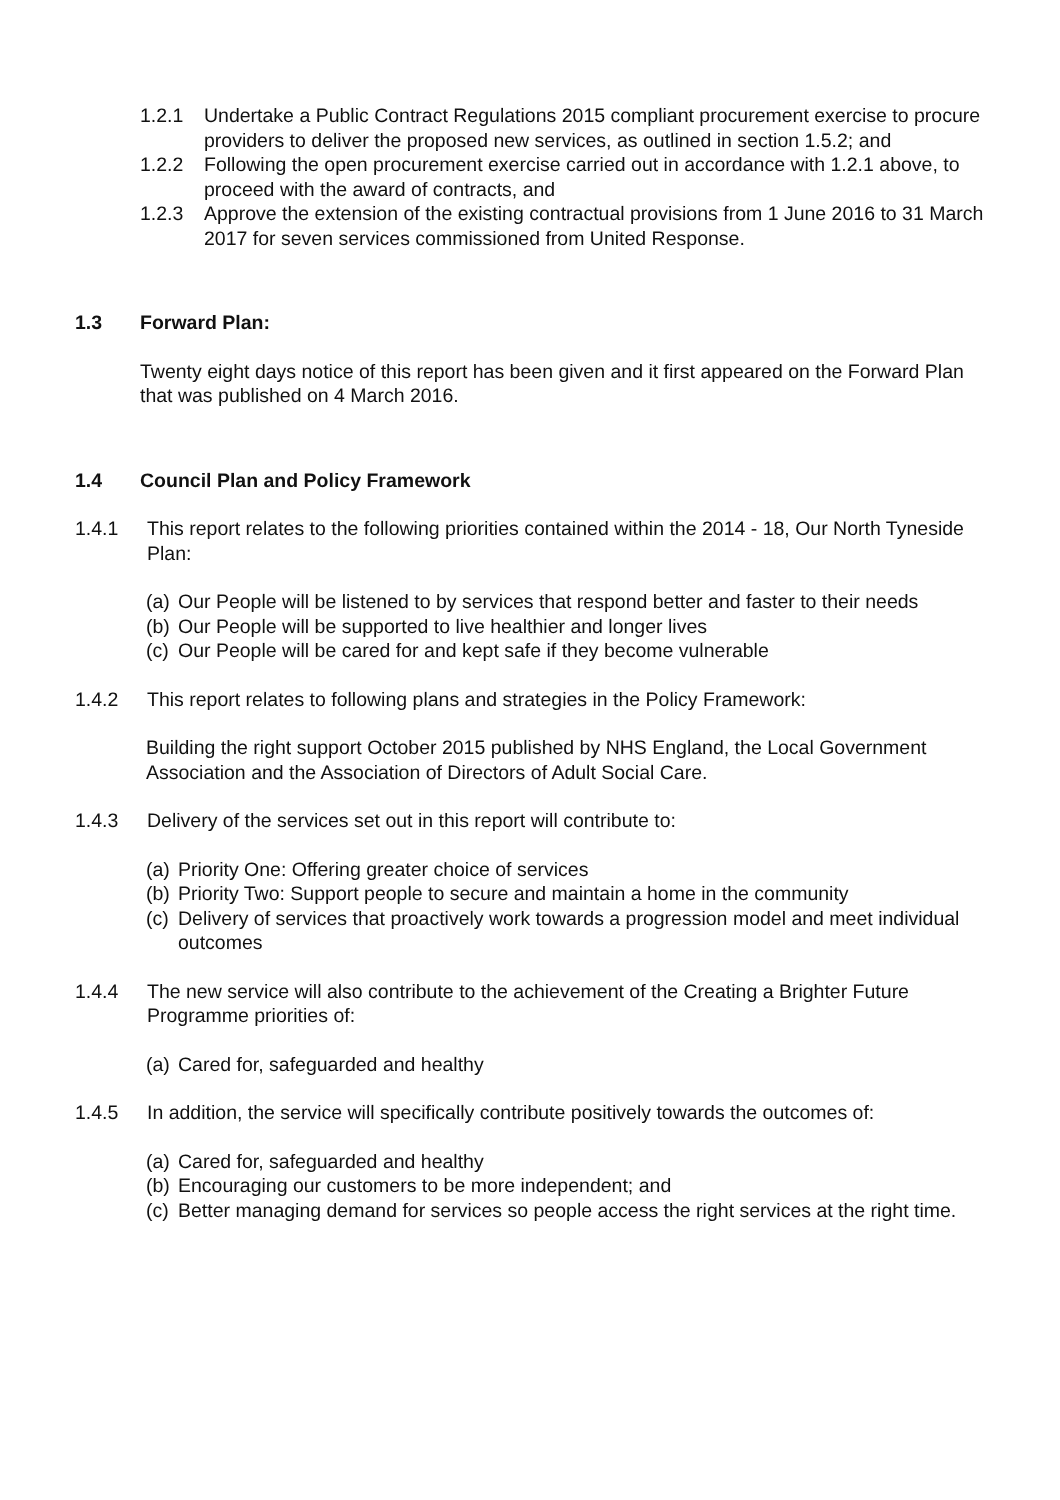1.2.1 Undertake a Public Contract Regulations 2015 compliant procurement exercise to procure providers to deliver the proposed new services, as outlined in section 1.5.2; and
1.2.2 Following the open procurement exercise carried out in accordance with 1.2.1 above, to proceed with the award of contracts, and
1.2.3 Approve the extension of the existing contractual provisions from 1 June 2016 to 31 March 2017 for seven services commissioned from United Response.
1.3 Forward Plan:
Twenty eight days notice of this report has been given and it first appeared on the Forward Plan that was published on 4 March 2016.
1.4 Council Plan and Policy Framework
1.4.1 This report relates to the following priorities contained within the 2014 - 18, Our North Tyneside Plan:
(a)
Our People will be listened to by services that respond better and faster to their needs
(b)
Our People will be supported to live healthier and longer lives
(c)
Our People will be cared for and kept safe if they become vulnerable
1.4.2 This report relates to following plans and strategies in the Policy Framework:
Building the right support October 2015 published by NHS England, the Local Government Association and the Association of Directors of Adult Social Care.
1.4.3 Delivery of the services set out in this report will contribute to:
(a)
Priority One: Offering greater choice of services
(b)
Priority Two: Support people to secure and maintain a home in the community
(c)
Delivery of services that proactively work towards a progression model and meet individual outcomes
1.4.4 The new service will also contribute to the achievement of the Creating a Brighter Future Programme priorities of:
(a)
Cared for, safeguarded and healthy
1.4.5 In addition, the service will specifically contribute positively towards the outcomes of:
(a)
Cared for, safeguarded and healthy
(b)
Encouraging our customers to be more independent; and
(c)
Better managing demand for services so people access the right services at the right time.